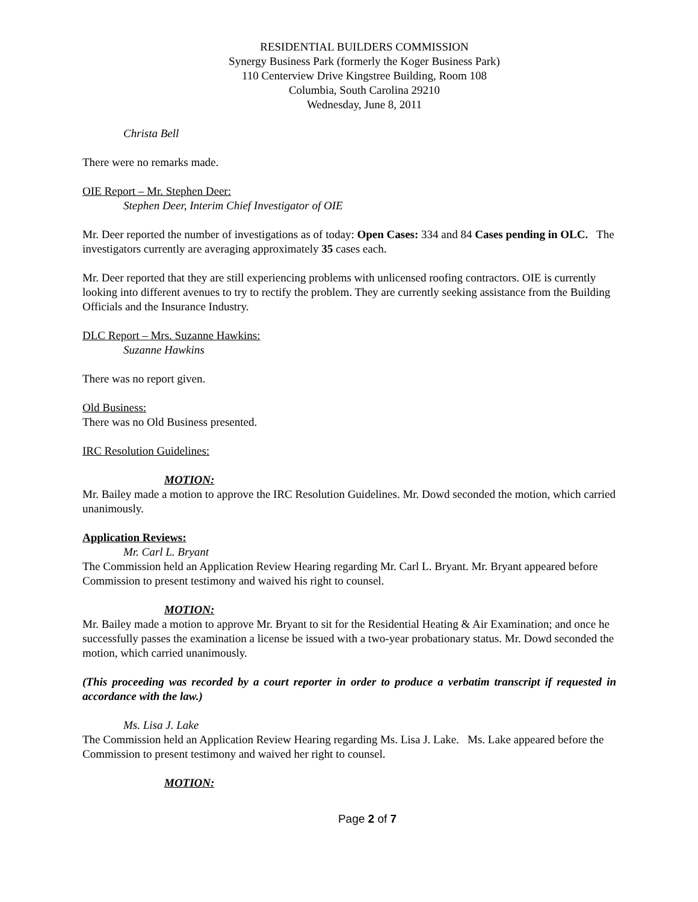RESIDENTIAL BUILDERS COMMISSION
Synergy Business Park (formerly the Koger Business Park)
110 Centerview Drive Kingstree Building, Room 108
Columbia, South Carolina 29210
Wednesday, June 8, 2011
Christa Bell
There were no remarks made.
OIE Report – Mr. Stephen Deer:
Stephen Deer, Interim Chief Investigator of OIE
Mr. Deer reported the number of investigations as of today: Open Cases: 334 and 84 Cases pending in OLC. The investigators currently are averaging approximately 35 cases each.
Mr. Deer reported that they are still experiencing problems with unlicensed roofing contractors. OIE is currently looking into different avenues to try to rectify the problem. They are currently seeking assistance from the Building Officials and the Insurance Industry.
DLC Report – Mrs. Suzanne Hawkins:
Suzanne Hawkins
There was no report given.
Old Business:
There was no Old Business presented.
IRC Resolution Guidelines:
MOTION:
Mr. Bailey made a motion to approve the IRC Resolution Guidelines. Mr. Dowd seconded the motion, which carried unanimously.
Application Reviews:
Mr. Carl L. Bryant
The Commission held an Application Review Hearing regarding Mr. Carl L. Bryant. Mr. Bryant appeared before Commission to present testimony and waived his right to counsel.
MOTION:
Mr. Bailey made a motion to approve Mr. Bryant to sit for the Residential Heating & Air Examination; and once he successfully passes the examination a license be issued with a two-year probationary status. Mr. Dowd seconded the motion, which carried unanimously.
(This proceeding was recorded by a court reporter in order to produce a verbatim transcript if requested in accordance with the law.)
Ms. Lisa J. Lake
The Commission held an Application Review Hearing regarding Ms. Lisa J. Lake. Ms. Lake appeared before the Commission to present testimony and waived her right to counsel.
MOTION:
Page 2 of 7